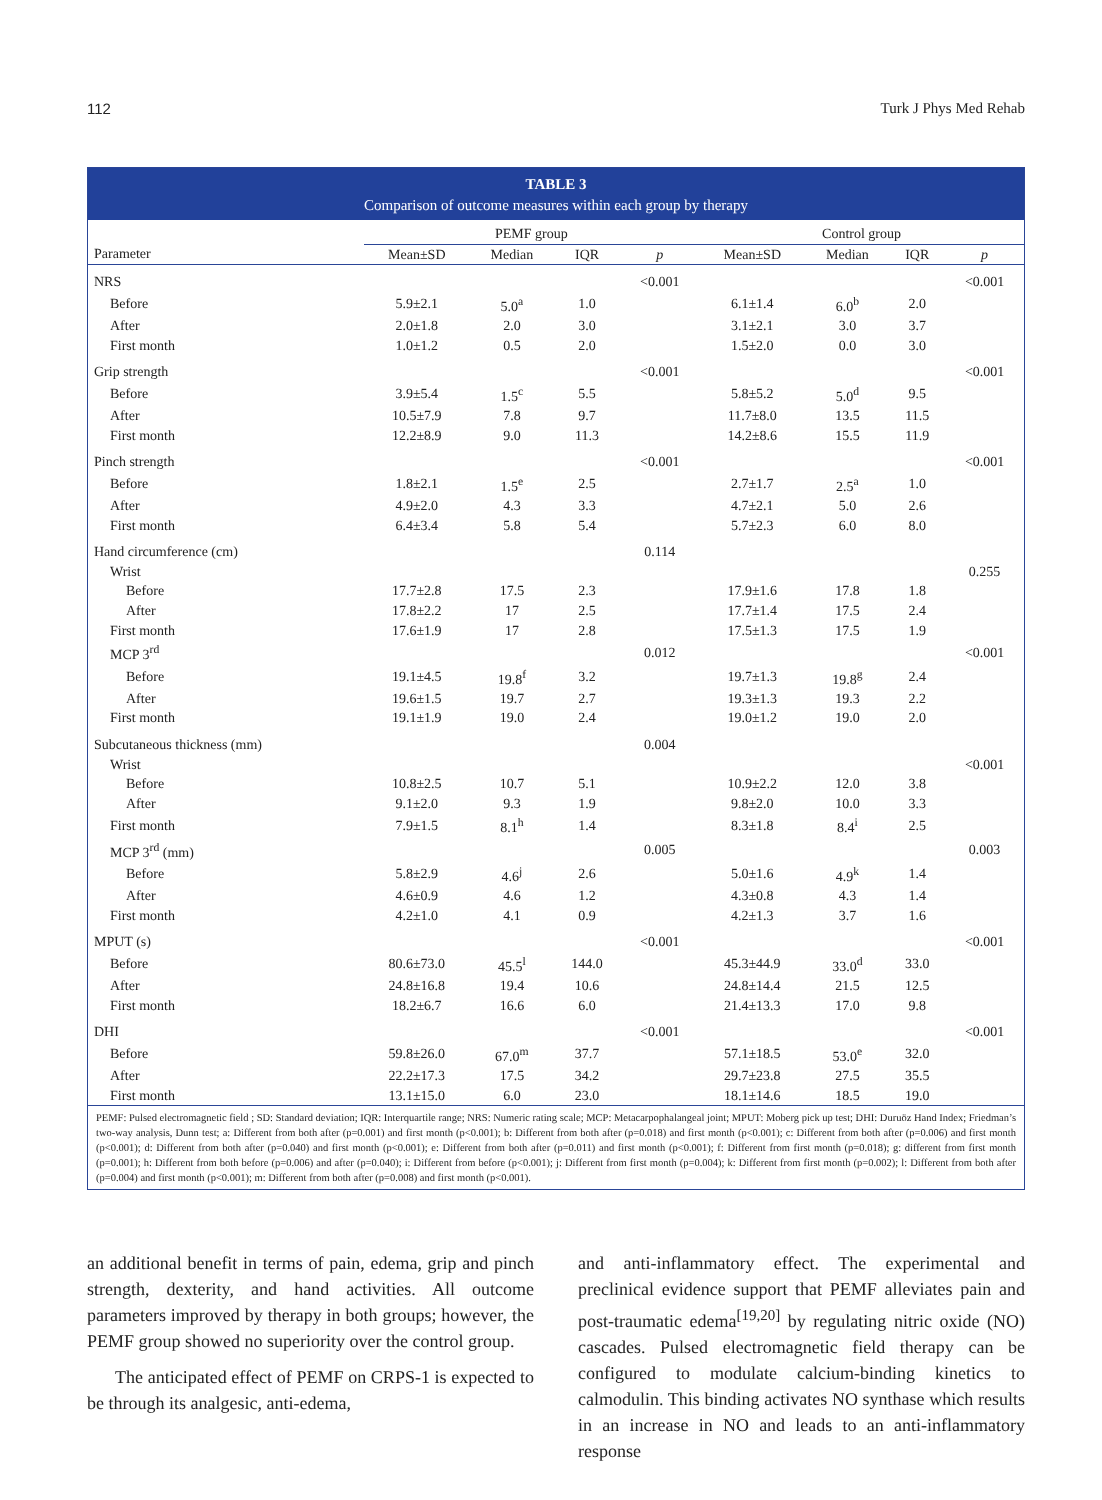112 Turk J Phys Med Rehab
TABLE 3
Comparison of outcome measures within each group by therapy
| | PEMF group | | | | Control group | | | |
| --- | --- | --- | --- | --- | --- | --- | --- | --- |
| Parameter | Mean±SD | Median | IQR | p | Mean±SD | Median | IQR | p |
| NRS | | | | <0.001 | | | | <0.001 |
| Before | 5.9±2.1 | 5.0<sup>a</sup> | 1.0 | | 6.1±1.4 | 6.0<sup>b</sup> | 2.0 | |
| After | 2.0±1.8 | 2.0 | 3.0 | | 3.1±2.1 | 3.0 | 3.7 | |
| First month | 1.0±1.2 | 0.5 | 2.0 | | 1.5±2.0 | 0.0 | 3.0 | |
| Grip strength | | | | <0.001 | | | | <0.001 |
| Before | 3.9±5.4 | 1.5<sup>c</sup> | 5.5 | | 5.8±5.2 | 5.0<sup>d</sup> | 9.5 | |
| After | 10.5±7.9 | 7.8 | 9.7 | | 11.7±8.0 | 13.5 | 11.5 | |
| First month | 12.2±8.9 | 9.0 | 11.3 | | 14.2±8.6 | 15.5 | 11.9 | |
| Pinch strength | | | | <0.001 | | | | <0.001 |
| Before | 1.8±2.1 | 1.5<sup>e</sup> | 2.5 | | 2.7±1.7 | 2.5<sup>a</sup> | 1.0 | |
| After | 4.9±2.0 | 4.3 | 3.3 | | 4.7±2.1 | 5.0 | 2.6 | |
| First month | 6.4±3.4 | 5.8 | 5.4 | | 5.7±2.3 | 6.0 | 8.0 | |
| Hand circumference (cm) | | | | 0.114 | | | | |
| Wrist | | | | | | | | 0.255 |
| Before | 17.7±2.8 | 17.5 | 2.3 | | 17.9±1.6 | 17.8 | 1.8 | |
| After | 17.8±2.2 | 17 | 2.5 | | 17.7±1.4 | 17.5 | 2.4 | |
| First month | 17.6±1.9 | 17 | 2.8 | | 17.5±1.3 | 17.5 | 1.9 | |
| MCP 3<sup>rd</sup> | | | | 0.012 | | | | <0.001 |
| Before | 19.1±4.5 | 19.8<sup>f</sup> | 3.2 | | 19.7±1.3 | 19.8<sup>g</sup> | 2.4 | |
| After | 19.6±1.5 | 19.7 | 2.7 | | 19.3±1.3 | 19.3 | 2.2 | |
| First month | 19.1±1.9 | 19.0 | 2.4 | | 19.0±1.2 | 19.0 | 2.0 | |
| Subcutaneous thickness (mm) | | | | 0.004 | | | | |
| Wrist | | | | | | | | <0.001 |
| Before | 10.8±2.5 | 10.7 | 5.1 | | 10.9±2.2 | 12.0 | 3.8 | |
| After | 9.1±2.0 | 9.3 | 1.9 | | 9.8±2.0 | 10.0 | 3.3 | |
| First month | 7.9±1.5 | 8.1<sup>h</sup> | 1.4 | | 8.3±1.8 | 8.4<sup>i</sup> | 2.5 | |
| MCP 3<sup>rd</sup> (mm) | | | | 0.005 | | | | 0.003 |
| Before | 5.8±2.9 | 4.6<sup>j</sup> | 2.6 | | 5.0±1.6 | 4.9<sup>k</sup> | 1.4 | |
| After | 4.6±0.9 | 4.6 | 1.2 | | 4.3±0.8 | 4.3 | 1.4 | |
| First month | 4.2±1.0 | 4.1 | 0.9 | | 4.2±1.3 | 3.7 | 1.6 | |
| MPUT (s) | | | | <0.001 | | | | <0.001 |
| Before | 80.6±73.0 | 45.5<sup>l</sup> | 144.0 | | 45.3±44.9 | 33.0<sup>d</sup> | 33.0 | |
| After | 24.8±16.8 | 19.4 | 10.6 | | 24.8±14.4 | 21.5 | 12.5 | |
| First month | 18.2±6.7 | 16.6 | 6.0 | | 21.4±13.3 | 17.0 | 9.8 | |
| DHI | | | | <0.001 | | | | <0.001 |
| Before | 59.8±26.0 | 67.0<sup>m</sup> | 37.7 | | 57.1±18.5 | 53.0<sup>e</sup> | 32.0 | |
| After | 22.2±17.3 | 17.5 | 34.2 | | 29.7±23.8 | 27.5 | 35.5 | |
| First month | 13.1±15.0 | 6.0 | 23.0 | | 18.1±14.6 | 18.5 | 19.0 | |
PEMF: Pulsed electromagnetic field ; SD: Standard deviation; IQR: Interquartile range; NRS: Numeric rating scale; MCP: Metacarpophalangeal joint; MPUT: Moberg pick up test; DHI: Duruöz Hand Index; Friedman’s two-way analysis, Dunn test; a: Different from both after (p=0.001) and first month (p<0.001); b: Different from both after (p=0.018) and first month (p<0.001); c: Different from both after (p=0.006) and first month (p<0.001); d: Different from both after (p=0.040) and first month (p<0.001); e: Different from both after (p=0.011) and first month (p<0.001); f: Different from first month (p=0.018); g: different from first month (p=0.001); h: Different from both before (p=0.006) and after (p=0.040); i: Different from before (p<0.001); j: Different from first month (p=0.004); k: Different from first month (p=0.002); l: Different from both after (p=0.004) and first month (p<0.001); m: Different from both after (p=0.008) and first month (p<0.001).
an additional benefit in terms of pain, edema, grip and pinch strength, dexterity, and hand activities. All outcome parameters improved by therapy in both groups; however, the PEMF group showed no superiority over the control group.
The anticipated effect of PEMF on CRPS-1 is expected to be through its analgesic, anti-edema,
and anti-inflammatory effect. The experimental and preclinical evidence support that PEMF alleviates pain and post-traumatic edema<sup>[19,20]</sup> by regulating nitric oxide (NO) cascades. Pulsed electromagnetic field therapy can be configured to modulate calcium-binding kinetics to calmodulin. This binding activates NO synthase which results in an increase in NO and leads to an anti-inflammatory response